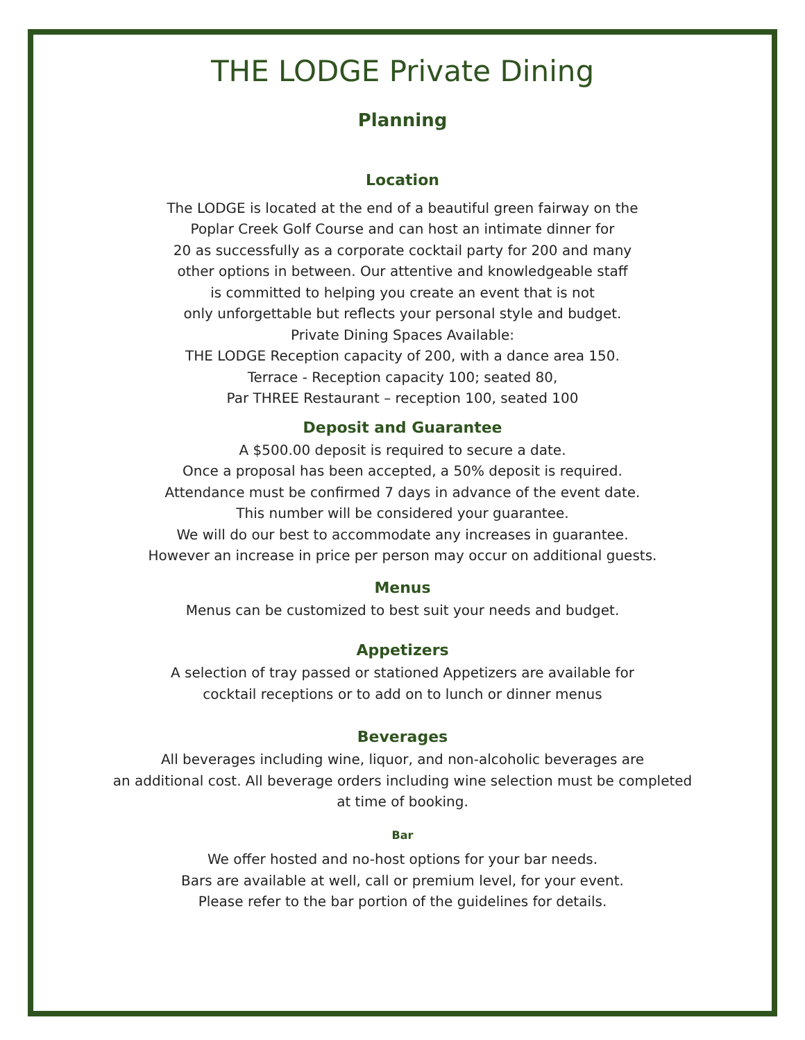THE LODGE Private Dining
Planning
Location
The LODGE is located at the end of a beautiful green fairway on the
Poplar Creek Golf Course and can host an intimate dinner for
20 as successfully as a corporate cocktail party for 200 and many
other options in between. Our attentive and knowledgeable staff
is committed to helping you create an event that is not
only unforgettable but reflects your personal style and budget.
Private Dining Spaces Available:
THE LODGE Reception capacity of 200, with a dance area 150.
Terrace - Reception capacity 100; seated 80,
Par THREE Restaurant – reception 100, seated 100
Deposit and Guarantee
A $500.00 deposit is required to secure a date.
Once a proposal has been accepted, a 50% deposit is required.
Attendance must be confirmed 7 days in advance of the event date.
This number will be considered your guarantee.
We will do our best to accommodate any increases in guarantee.
However an increase in price per person may occur on additional guests.
Menus
Menus can be customized to best suit your needs and budget.
Appetizers
A selection of tray passed or stationed Appetizers are available for
cocktail receptions or to add on to lunch or dinner menus
Beverages
All beverages including wine, liquor, and non-alcoholic beverages are
an additional cost. All beverage orders including wine selection must be completed
at time of booking.
Bar
We offer hosted and no-host options for your bar needs.
Bars are available at well, call or premium level, for your event.
Please refer to the bar portion of the guidelines for details.